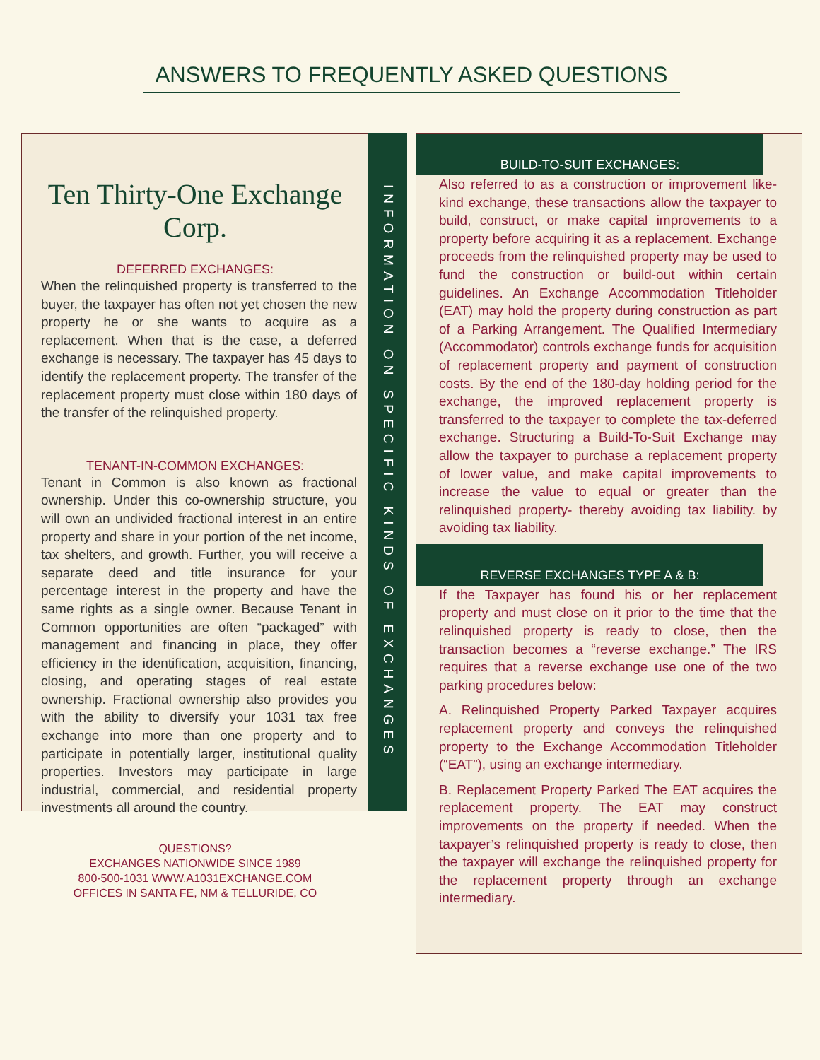ANSWERS TO FREQUENTLY ASKED QUESTIONS
Ten Thirty-One Exchange Corp.
DEFERRED EXCHANGES:
When the relinquished property is transferred to the buyer, the taxpayer has often not yet chosen the new property he or she wants to acquire as a replacement. When that is the case, a deferred exchange is necessary. The taxpayer has 45 days to identify the replacement property. The transfer of the replacement property must close within 180 days of the transfer of the relinquished property.
TENANT-IN-COMMON EXCHANGES:
Tenant in Common is also known as fractional ownership. Under this co-ownership structure, you will own an undivided fractional interest in an entire property and share in your portion of the net income, tax shelters, and growth. Further, you will receive a separate deed and title insurance for your percentage interest in the property and have the same rights as a single owner. Because Tenant in Common opportunities are often “packaged” with management and financing in place, they offer efficiency in the identification, acquisition, financing, closing, and operating stages of real estate ownership. Fractional ownership also provides you with the ability to diversify your 1031 tax free exchange into more than one property and to participate in potentially larger, institutional quality properties. Investors may participate in large industrial, commercial, and residential property investments all around the country.
QUESTIONS?
EXCHANGES NATIONWIDE SINCE 1989
800-500-1031 WWW.A1031EXCHANGE.COM
OFFICES IN SANTA FE, NM & TELLURIDE, CO
INFORMATION ON SPECIFIC KINDS OF EXCHANGES
BUILD-TO-SUIT EXCHANGES:
Also referred to as a construction or improvement like-kind exchange, these transactions allow the taxpayer to build, construct, or make capital improvements to a property before acquiring it as a replacement. Exchange proceeds from the relinquished property may be used to fund the construction or build-out within certain guidelines. An Exchange Accommodation Titleholder (EAT) may hold the property during construction as part of a Parking Arrangement. The Qualified Intermediary (Accommodator) controls exchange funds for acquisition of replacement property and payment of construction costs. By the end of the 180-day holding period for the exchange, the improved replacement property is transferred to the taxpayer to complete the tax-deferred exchange. Structuring a Build-To-Suit Exchange may allow the taxpayer to purchase a replacement property of lower value, and make capital improvements to increase the value to equal or greater than the relinquished property- thereby avoiding tax liability. by avoiding tax liability.
REVERSE EXCHANGES TYPE A & B:
If the Taxpayer has found his or her replacement property and must close on it prior to the time that the relinquished property is ready to close, then the transaction becomes a “reverse exchange.” The IRS requires that a reverse exchange use one of the two parking procedures below:
A. Relinquished Property Parked Taxpayer acquires replacement property and conveys the relinquished property to the Exchange Accommodation Titleholder (“EAT”), using an exchange intermediary.
B. Replacement Property Parked The EAT acquires the replacement property. The EAT may construct improvements on the property if needed. When the taxpayer’s relinquished property is ready to close, then the taxpayer will exchange the relinquished property for the replacement property through an exchange intermediary.